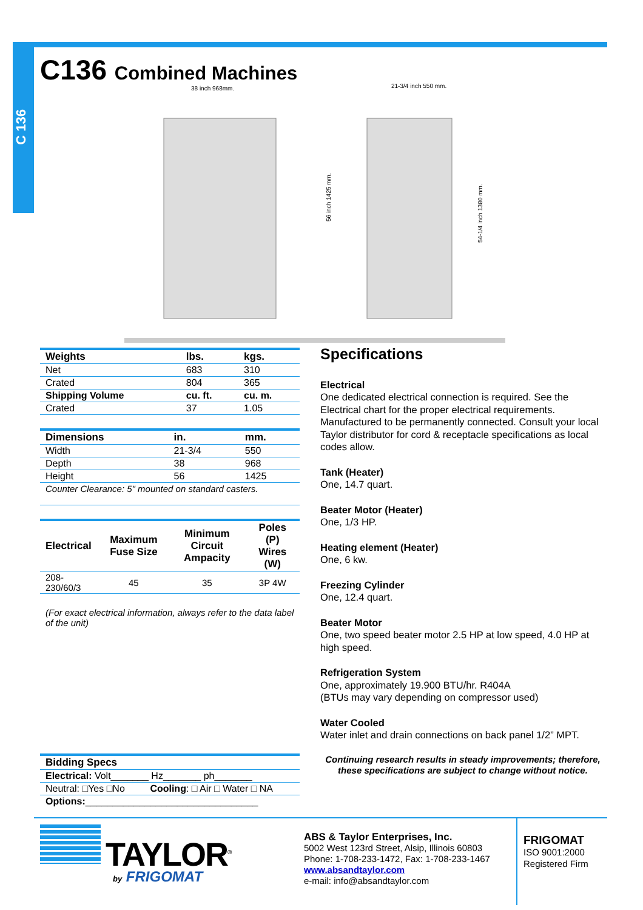C 136
C136 Combined Machines
38 inch 968mm.
21-3/4 inch 550 mm.
56 inch 1425 mm.
54-1/4 inch 1380 mm.
| Weights | lbs. | kgs. |
| --- | --- | --- |
| Net | 683 | 310 |
| Crated | 804 | 365 |
| Shipping Volume | cu. ft. | cu. m. |
| Crated | 37 | 1.05 |
| Dimensions | in. | mm. |
| --- | --- | --- |
| Width | 21-3/4 | 550 |
| Depth | 38 | 968 |
| Height | 56 | 1425 |
| Counter Clearance: 5" mounted on standard casters. | | |
| Electrical | Maximum Fuse Size | Minimum Circuit Ampacity | Poles (P) Wires (W) |
| --- | --- | --- | --- |
| 208-230/60/3 | 45 | 35 | 3P 4W |
(For exact electrical information, always refer to the data label of the unit)
Specifications
Electrical
One dedicated electrical connection is required. See the Electrical chart for the proper electrical requirements. Manufactured to be permanently connected. Consult your local Taylor distributor for cord & receptacle specifications as local codes allow.
Tank (Heater)
One, 14.7 quart.
Beater Motor (Heater)
One, 1/3 HP.
Heating element (Heater)
One, 6 kw.
Freezing Cylinder
One, 12.4 quart.
Beater Motor
One, two speed beater motor 2.5 HP at low speed, 4.0 HP at high speed.
Refrigeration System
One, approximately 19.900 BTU/hr. R404A
(BTUs may vary depending on compressor used)
Water Cooled
Water inlet and drain connections on back panel 1/2” MPT.
Continuing research results in steady improvements; therefore, these specifications are subject to change without notice.
| Bidding Specs | |
| --- | --- |
| Electrical: Volt_______ Hz_______ ph_______ | |
| Neutral: □Yes □No | Cooling : □ Air □ Water □ NA |
| Options: ________________________________ | |
TAYLOR<sup>®</sup>
by FRIGOMAT
ABS & Taylor Enterprises, Inc.
5002 West 123rd Street, Alsip, Illinois 60803
Phone: 1-708-233-1472, Fax: 1-708-233-1467
www.absandtaylor.com
e-mail: info@absandtaylor.com
FRIGOMAT
ISO 9001:2000
Registered Firm